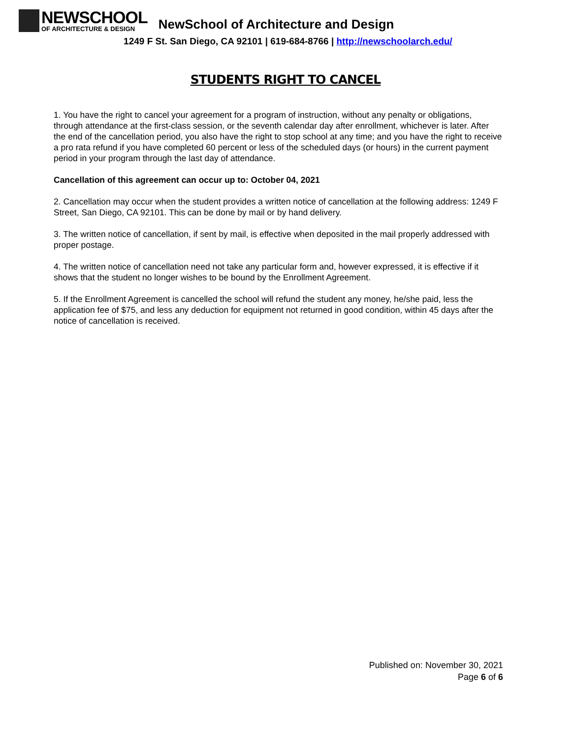NEWSCHOOL
OF ARCHITECTURE & DESIGN
NewSchool of Architecture and Design
1249 F St. San Diego, CA 92101 | 619-684-8766 | http://newschoolarch.edu/
STUDENTS RIGHT TO CANCEL
1. You have the right to cancel your agreement for a program of instruction, without any penalty or obligations, through attendance at the first-class session, or the seventh calendar day after enrollment, whichever is later. After the end of the cancellation period, you also have the right to stop school at any time; and you have the right to receive a pro rata refund if you have completed 60 percent or less of the scheduled days (or hours) in the current payment period in your program through the last day of attendance.
Cancellation of this agreement can occur up to: October 04, 2021
2. Cancellation may occur when the student provides a written notice of cancellation at the following address: 1249 F Street, San Diego, CA 92101. This can be done by mail or by hand delivery.
3. The written notice of cancellation, if sent by mail, is effective when deposited in the mail properly addressed with proper postage.
4. The written notice of cancellation need not take any particular form and, however expressed, it is effective if it shows that the student no longer wishes to be bound by the Enrollment Agreement.
5. If the Enrollment Agreement is cancelled the school will refund the student any money, he/she paid, less the application fee of $75, and less any deduction for equipment not returned in good condition, within 45 days after the notice of cancellation is received.
Published on: November 30, 2021
Page 6 of 6